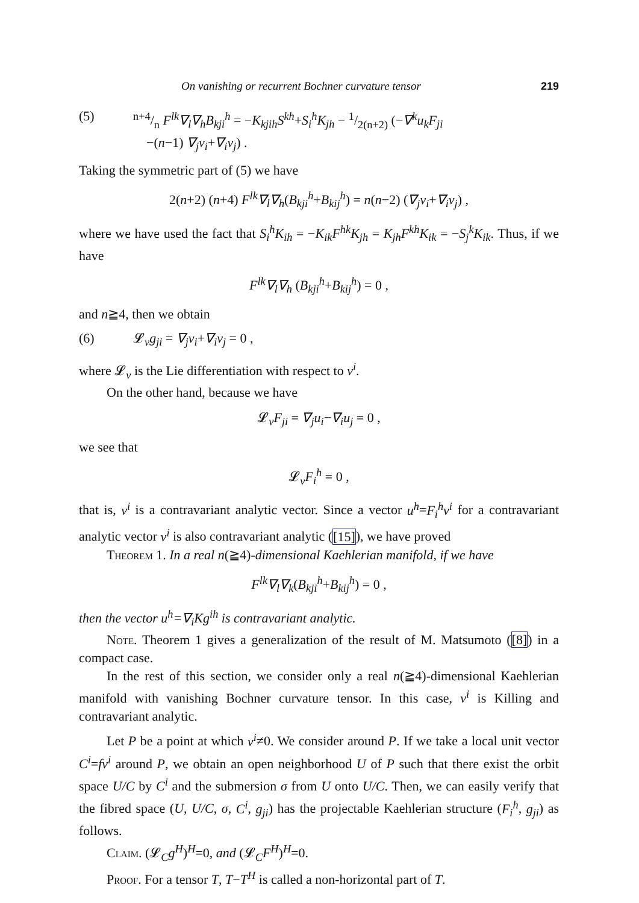On vanishing or recurrent Bochner curvature tensor 219
(5) n+4/n F<sup>lk</sup>∇<sub>l</sub>∇<sub>h</sub>B<sub>kji</sub><sup>h</sup> = −K<sub>kjih</sub>S<sup>kh</sup>+S<sub>i</sub><sup>h</sup>K<sub>jh</sub> − 1/2(n+2) (−∇<sup>k</sup>u<sub>k</sub>F<sub>ji</sub>
−(n−1) ∇<sub>j</sub>v<sub>i</sub>+∇<sub>i</sub>v<sub>j</sub>) .
Taking the symmetric part of (5) we have
2(n+2) (n+4) F<sup>lk</sup>∇<sub>l</sub>∇<sub>h</sub>(B<sub>kji</sub><sup>h</sup>+B<sub>kij</sub><sup>h</sup>) = n(n−2) (∇<sub>j</sub>v<sub>i</sub>+∇<sub>i</sub>v<sub>j</sub>) ,
where we have used the fact that S<sub>i</sub><sup>h</sup>K<sub>ih</sub> = −K<sub>ik</sub>F<sup>hk</sup>K<sub>jh</sub> = K<sub>jh</sub>F<sup>kh</sup>K<sub>ik</sub> = −S<sub>j</sub><sup>k</sup>K<sub>ik</sub>. Thus, if we have
F<sup>lk</sup>∇<sub>l</sub>∇<sub>h</sub> (B<sub>kji</sub><sup>h</sup>+B<sub>kij</sub><sup>h</sup>) = 0 ,
and n≧4, then we obtain
(6) 𝓛<sub>v</sub>g<sub>ji</sub> = ∇<sub>j</sub>v<sub>i</sub>+∇<sub>i</sub>v<sub>j</sub> = 0 ,
where 𝓛<sub>v</sub> is the Lie differentiation with respect to v<sup>i</sup>.
On the other hand, because we have
𝓛<sub>v</sub>F<sub>ji</sub> = ∇<sub>j</sub>u<sub>i</sub>−∇<sub>i</sub>u<sub>j</sub> = 0 ,
we see that
𝓛<sub>v</sub>F<sub>i</sub><sup>h</sup> = 0 ,
that is, v<sup>i</sup> is a contravariant analytic vector. Since a vector u<sup>h</sup>=F<sub>i</sub><sup>h</sup>v<sup>i</sup> for a contravariant analytic vector v<sup>i</sup> is also contravariant analytic ([15]), we have proved
Theorem 1. In a real n(≧4)-dimensional Kaehlerian manifold, if we have
F<sup>lk</sup>∇<sub>l</sub>∇<sub>k</sub>(B<sub>kji</sub><sup>h</sup>+B<sub>kij</sub><sup>h</sup>) = 0 ,
then the vector u<sup>h</sup>=∇<sub>i</sub>Kg<sup>ih</sup> is contravariant analytic.
Note. Theorem 1 gives a generalization of the result of M. Matsumoto ([8]) in a compact case.
In the rest of this section, we consider only a real n(≧4)-dimensional Kaehlerian manifold with vanishing Bochner curvature tensor. In this case, v<sup>i</sup> is Killing and contravariant analytic.
Let P be a point at which v<sup>i</sup>≠0. We consider around P. If we take a local unit vector C<sup>i</sup>=fv<sup>i</sup> around P, we obtain an open neighborhood U of P such that there exist the orbit space U/C by C<sup>i</sup> and the submersion σ from U onto U/C. Then, we can easily verify that the fibred space (U, U/C, σ, C<sup>i</sup>, g<sub>ji</sub>) has the projectable Kaehlerian structure (F<sub>i</sub><sup>h</sup>, g<sub>ji</sub>) as follows.
Claim. (𝓛<sub>C</sub>g<sup>H</sup>)<sup>H</sup>=0, and (𝓛<sub>C</sub>F<sup>H</sup>)<sup>H</sup>=0.
Proof. For a tensor T, T−T<sup>H</sup> is called a non-horizontal part of T.